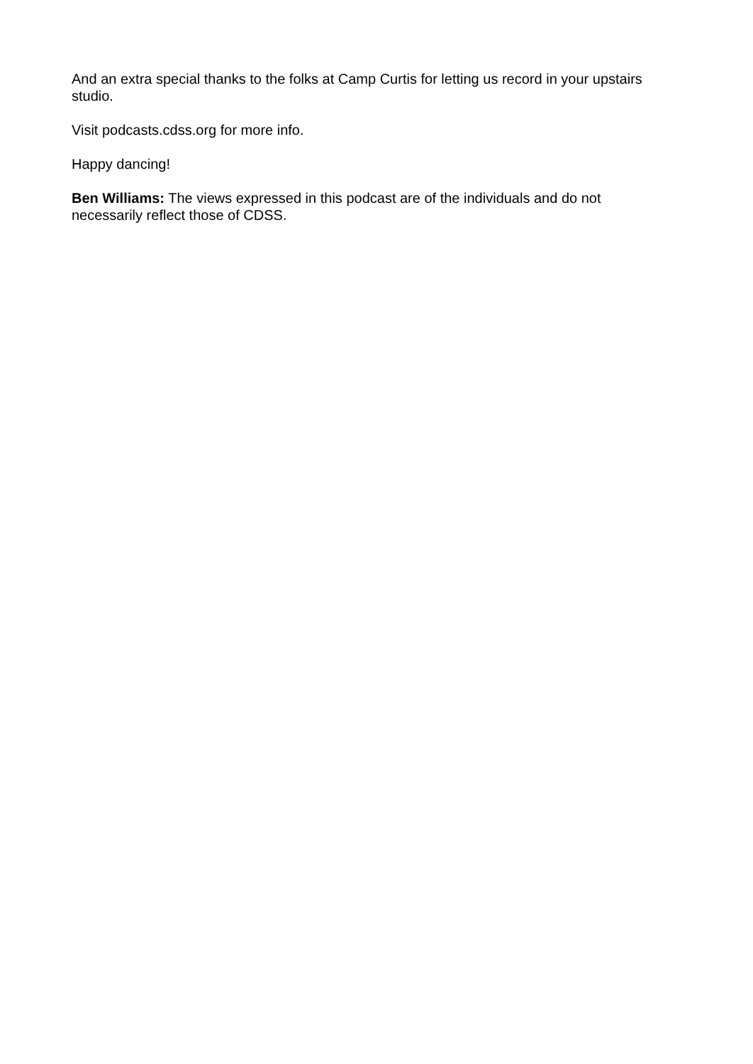And an extra special thanks to the folks at Camp Curtis for letting us record in your upstairs studio.
Visit podcasts.cdss.org for more info.
Happy dancing!
Ben Williams: The views expressed in this podcast are of the individuals and do not necessarily reflect those of CDSS.